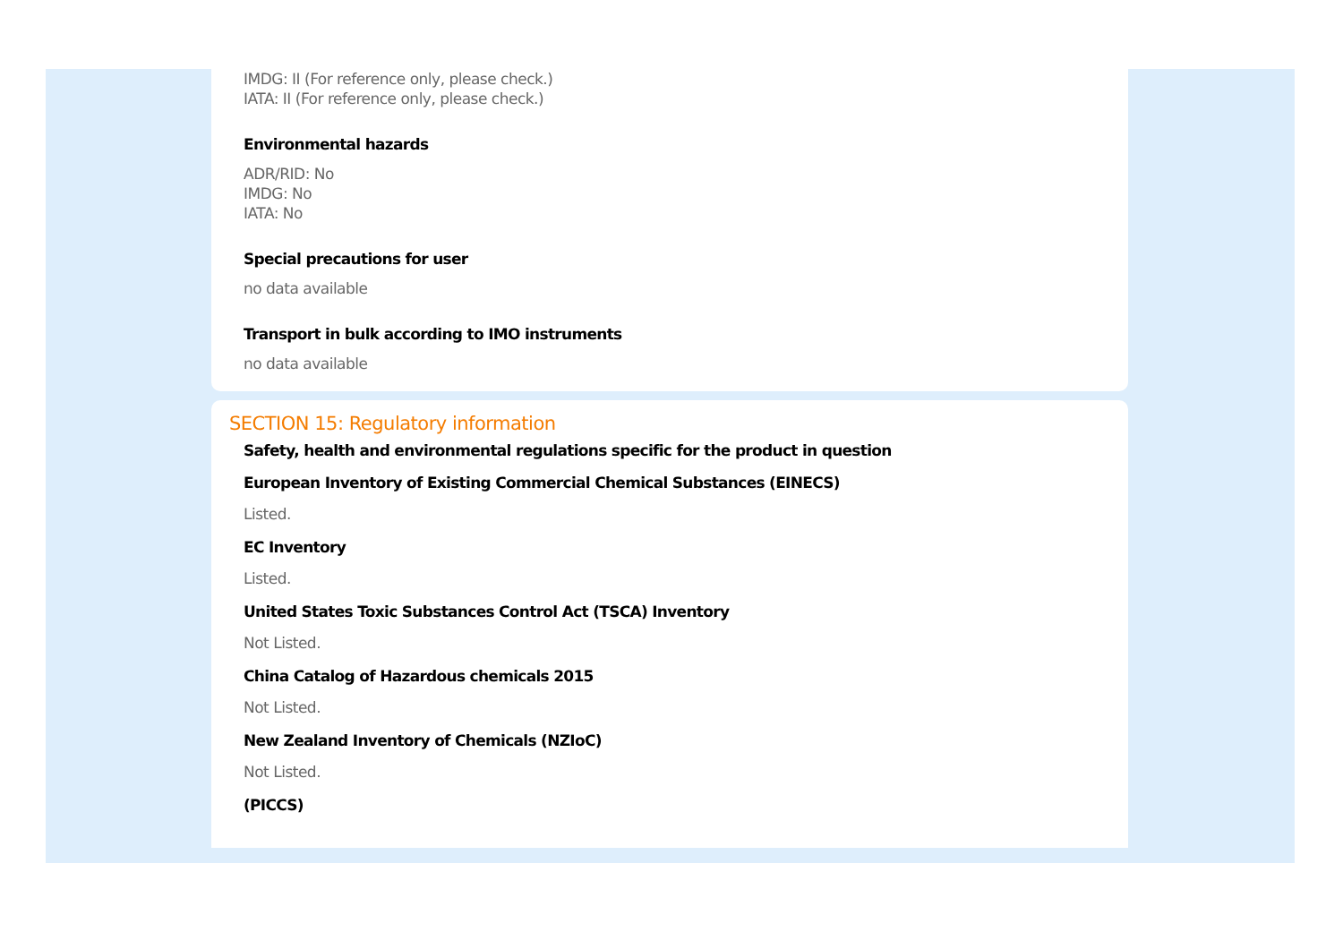IMDG: II (For reference only, please check.)
IATA: II (For reference only, please check.)
Environmental hazards
ADR/RID: No
IMDG: No
IATA: No
Special precautions for user
no data available
Transport in bulk according to IMO instruments
no data available
SECTION 15: Regulatory information
Safety, health and environmental regulations specific for the product in question
European Inventory of Existing Commercial Chemical Substances (EINECS)
Listed.
EC Inventory
Listed.
United States Toxic Substances Control Act (TSCA) Inventory
Not Listed.
China Catalog of Hazardous chemicals 2015
Not Listed.
New Zealand Inventory of Chemicals (NZIoC)
Not Listed.
(PICCS)